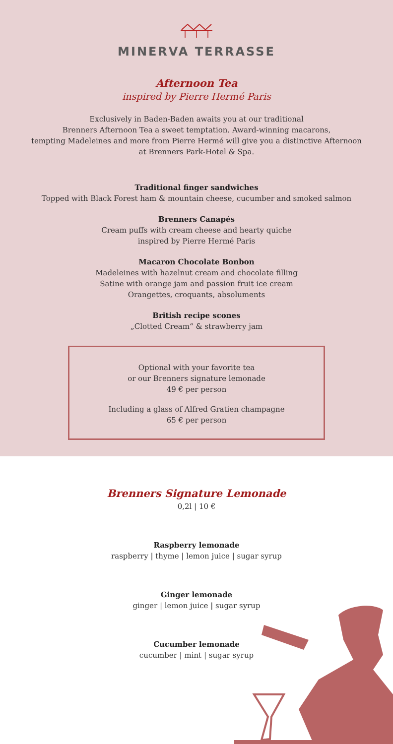MINERVA TERRASSE
Afternoon Tea
inspired by Pierre Hermé Paris
Exclusively in Baden-Baden awaits you at our traditional
Brenners Afternoon Tea a sweet temptation. Award-winning macarons,
tempting Madeleines and more from Pierre Hermé will give you a distinctive Afternoon
at Brenners Park-Hotel & Spa.
Traditional finger sandwiches
Topped with Black Forest ham & mountain cheese, cucumber and smoked salmon
Brenners Canapés
Cream puffs with cream cheese and hearty quiche
inspired by Pierre Hermé Paris
Macaron Chocolate Bonbon
Madeleines with hazelnut cream and chocolate filling
Satine with orange jam and passion fruit ice cream
Orangettes, croquants, absoluments
British recipe scones
„Clotted Cream“ & strawberry jam
Optional with your favorite tea
or our Brenners signature lemonade
49 € per person
Including a glass of Alfred Gratien champagne
65 € per person
Brenners Signature Lemonade
0,2l | 10 €
Raspberry lemonade
raspberry | thyme | lemon juice | sugar syrup
Ginger lemonade
ginger | lemon juice | sugar syrup
Cucumber lemonade
cucumber | mint | sugar syrup